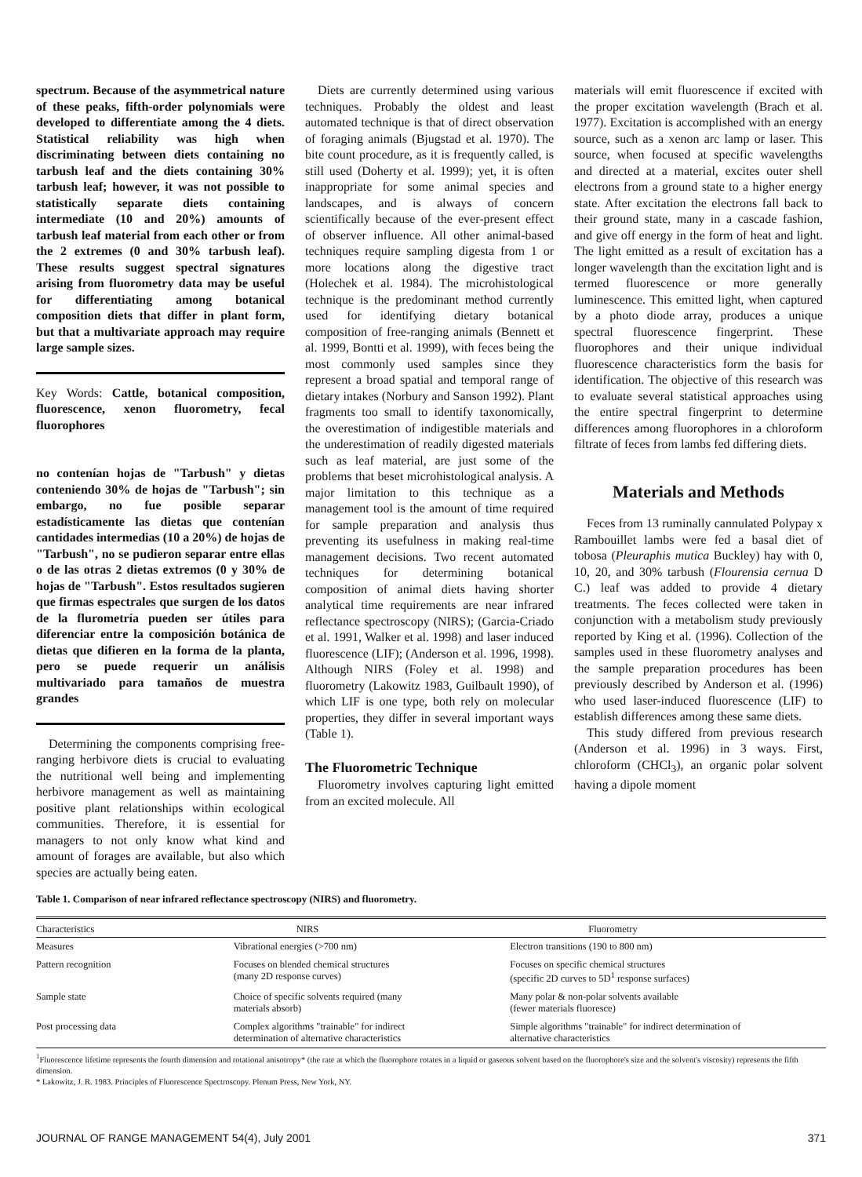spectrum. Because of the asymmetrical nature of these peaks, fifth-order polynomials were developed to differentiate among the 4 diets. Statistical reliability was high when discriminating between diets containing no tarbush leaf and the diets containing 30% tarbush leaf; however, it was not possible to statistically separate diets containing intermediate (10 and 20%) amounts of tarbush leaf material from each other or from the 2 extremes (0 and 30% tarbush leaf). These results suggest spectral signatures arising from fluorometry data may be useful for differentiating among botanical composition diets that differ in plant form, but that a multivariate approach may require large sample sizes.
Key Words: Cattle, botanical composition, fluorescence, xenon fluorometry, fecal fluorophores
no contenían hojas de "Tarbush" y dietas conteniendo 30% de hojas de "Tarbush"; sin embargo, no fue posible separar estadísticamente las dietas que contenían cantidades intermedias (10 a 20%) de hojas de "Tarbush", no se pudieron separar entre ellas o de las otras 2 dietas extremos (0 y 30% de hojas de "Tarbush". Estos resultados sugieren que firmas espectrales que surgen de los datos de la flurometría pueden ser útiles para diferenciar entre la composición botánica de dietas que difieren en la forma de la planta, pero se puede requerir un análisis multivariado para tamaños de muestra grandes
Determining the components comprising free-ranging herbivore diets is crucial to evaluating the nutritional well being and implementing herbivore management as well as maintaining positive plant relationships within ecological communities. Therefore, it is essential for managers to not only know what kind and amount of forages are available, but also which species are actually being eaten.
Diets are currently determined using various techniques. Probably the oldest and least automated technique is that of direct observation of foraging animals (Bjugstad et al. 1970). The bite count procedure, as it is frequently called, is still used (Doherty et al. 1999); yet, it is often inappropriate for some animal species and landscapes, and is always of concern scientifically because of the ever-present effect of observer influence. All other animal-based techniques require sampling digesta from 1 or more locations along the digestive tract (Holechek et al. 1984). The microhistological technique is the predominant method currently used for identifying dietary botanical composition of free-ranging animals (Bennett et al. 1999, Bontti et al. 1999), with feces being the most commonly used samples since they represent a broad spatial and temporal range of dietary intakes (Norbury and Sanson 1992). Plant fragments too small to identify taxonomically, the overestimation of indigestible materials and the underestimation of readily digested materials such as leaf material, are just some of the problems that beset microhistological analysis. A major limitation to this technique as a management tool is the amount of time required for sample preparation and analysis thus preventing its usefulness in making real-time management decisions. Two recent automated techniques for determining botanical composition of animal diets having shorter analytical time requirements are near infrared reflectance spectroscopy (NIRS); (Garcia-Criado et al. 1991, Walker et al. 1998) and laser induced fluorescence (LIF); (Anderson et al. 1996, 1998). Although NIRS (Foley et al. 1998) and fluorometry (Lakowitz 1983, Guilbault 1990), of which LIF is one type, both rely on molecular properties, they differ in several important ways (Table 1).
The Fluorometric Technique
Fluorometry involves capturing light emitted from an excited molecule. All
materials will emit fluorescence if excited with the proper excitation wavelength (Brach et al. 1977). Excitation is accomplished with an energy source, such as a xenon arc lamp or laser. This source, when focused at specific wavelengths and directed at a material, excites outer shell electrons from a ground state to a higher energy state. After excitation the electrons fall back to their ground state, many in a cascade fashion, and give off energy in the form of heat and light. The light emitted as a result of excitation has a longer wavelength than the excitation light and is termed fluorescence or more generally luminescence. This emitted light, when captured by a photo diode array, produces a unique spectral fluorescence fingerprint. These fluorophores and their unique individual fluorescence characteristics form the basis for identification. The objective of this research was to evaluate several statistical approaches using the entire spectral fingerprint to determine differences among fluorophores in a chloroform filtrate of feces from lambs fed differing diets.
Materials and Methods
Feces from 13 ruminally cannulated Polypay x Rambouillet lambs were fed a basal diet of tobosa (Pleuraphis mutica Buckley) hay with 0, 10, 20, and 30% tarbush (Flourensia cernua D C.) leaf was added to provide 4 dietary treatments. The feces collected were taken in conjunction with a metabolism study previously reported by King et al. (1996). Collection of the samples used in these fluorometry analyses and the sample preparation procedures has been previously described by Anderson et al. (1996) who used laser-induced fluorescence (LIF) to establish differences among these same diets.
This study differed from previous research (Anderson et al. 1996) in 3 ways. First, chloroform (CHCl<sub>3</sub>), an organic polar solvent having a dipole moment
Table 1. Comparison of near infrared reflectance spectroscopy (NIRS) and fluorometry.
| Characteristics | NIRS | Fluorometry |
| --- | --- | --- |
| Measures | Vibrational energies (>700 nm) | Electron transitions (190 to 800 nm) |
| Pattern recognition | Focuses on blended chemical structures (many 2D response curves) | Focuses on specific chemical structures (specific 2D curves to 5D<sup>1</sup> response surfaces) |
| Sample state | Choice of specific solvents required (many materials absorb) | Many polar & non-polar solvents available (fewer materials fluoresce) |
| Post processing data | Complex algorithms "trainable" for indirect determination of alternative characteristics | Simple algorithms "trainable" for indirect determination of alternative characteristics |
<sup>1</sup> Fluorescence lifetime represents the fourth dimension and rotational anisotropy* (the rate at which the fluorophore rotates in a liquid or gaseous solvent based on the fluorophore's size and the solvent's viscosity) represents the fifth dimension.
* Lakowitz, J. R. 1983. Principles of Fluorescence Spectroscopy. Plenum Press, New York, NY.
JOURNAL OF RANGE MANAGEMENT 54(4), July 2001 371